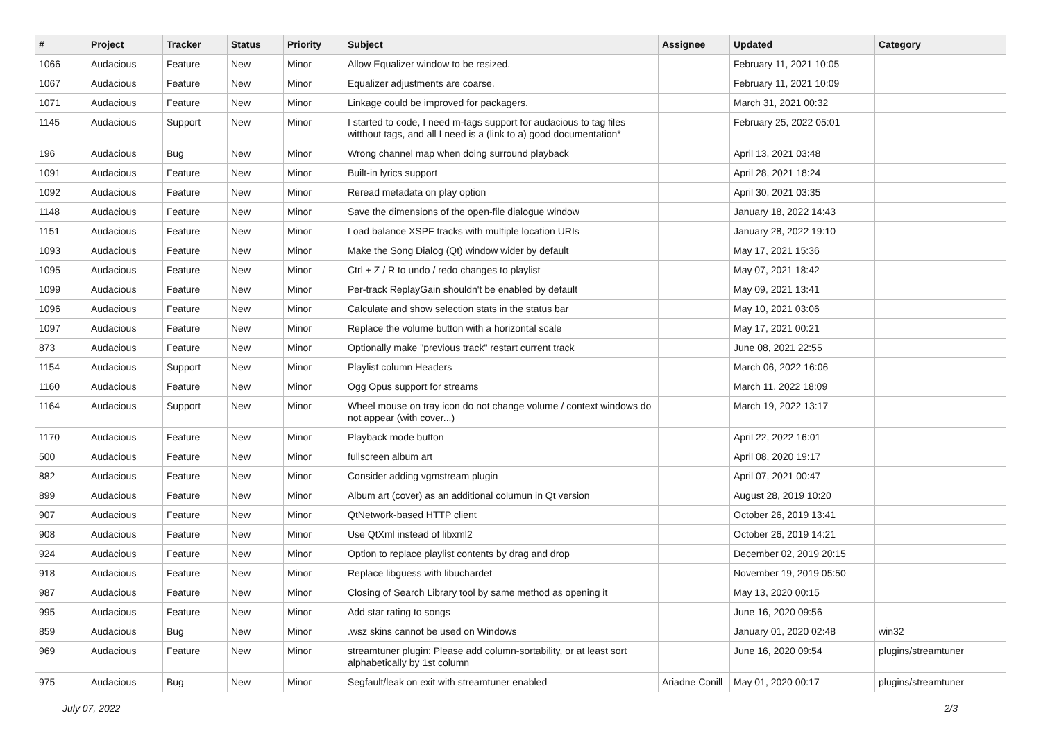| # | Project | Tracker | Status | Priority | Subject | Assignee | Updated | Category |
| --- | --- | --- | --- | --- | --- | --- | --- | --- |
| 1066 | Audacious | Feature | New | Minor | Allow Equalizer window to be resized. | | February 11, 2021 10:05 | |
| 1067 | Audacious | Feature | New | Minor | Equalizer adjustments are coarse. | | February 11, 2021 10:09 | |
| 1071 | Audacious | Feature | New | Minor | Linkage could be improved for packagers. | | March 31, 2021 00:32 | |
| 1145 | Audacious | Support | New | Minor | I started to code, I need m-tags support for audacious to tag files witthout tags, and all I need is a (link to a) good documentation* | | February 25, 2022 05:01 | |
| 196 | Audacious | Bug | New | Minor | Wrong channel map when doing surround playback | | April 13, 2021 03:48 | |
| 1091 | Audacious | Feature | New | Minor | Built-in lyrics support | | April 28, 2021 18:24 | |
| 1092 | Audacious | Feature | New | Minor | Reread metadata on play option | | April 30, 2021 03:35 | |
| 1148 | Audacious | Feature | New | Minor | Save the dimensions of the open-file dialogue window | | January 18, 2022 14:43 | |
| 1151 | Audacious | Feature | New | Minor | Load balance XSPF tracks with multiple location URIs | | January 28, 2022 19:10 | |
| 1093 | Audacious | Feature | New | Minor | Make the Song Dialog (Qt) window wider by default | | May 17, 2021 15:36 | |
| 1095 | Audacious | Feature | New | Minor | Ctrl + Z / R to undo / redo changes to playlist | | May 07, 2021 18:42 | |
| 1099 | Audacious | Feature | New | Minor | Per-track ReplayGain shouldn't be enabled by default | | May 09, 2021 13:41 | |
| 1096 | Audacious | Feature | New | Minor | Calculate and show selection stats in the status bar | | May 10, 2021 03:06 | |
| 1097 | Audacious | Feature | New | Minor | Replace the volume button with a horizontal scale | | May 17, 2021 00:21 | |
| 873 | Audacious | Feature | New | Minor | Optionally make "previous track" restart current track | | June 08, 2021 22:55 | |
| 1154 | Audacious | Support | New | Minor | Playlist column Headers | | March 06, 2022 16:06 | |
| 1160 | Audacious | Feature | New | Minor | Ogg Opus support for streams | | March 11, 2022 18:09 | |
| 1164 | Audacious | Support | New | Minor | Wheel mouse on tray icon do not change volume / context windows do not appear (with cover...) | | March 19, 2022 13:17 | |
| 1170 | Audacious | Feature | New | Minor | Playback mode button | | April 22, 2022 16:01 | |
| 500 | Audacious | Feature | New | Minor | fullscreen album art | | April 08, 2020 19:17 | |
| 882 | Audacious | Feature | New | Minor | Consider adding vgmstream plugin | | April 07, 2021 00:47 | |
| 899 | Audacious | Feature | New | Minor | Album art (cover) as an additional columun in Qt version | | August 28, 2019 10:20 | |
| 907 | Audacious | Feature | New | Minor | QtNetwork-based HTTP client | | October 26, 2019 13:41 | |
| 908 | Audacious | Feature | New | Minor | Use QtXml instead of libxml2 | | October 26, 2019 14:21 | |
| 924 | Audacious | Feature | New | Minor | Option to replace playlist contents by drag and drop | | December 02, 2019 20:15 | |
| 918 | Audacious | Feature | New | Minor | Replace libguess with libuchardet | | November 19, 2019 05:50 | |
| 987 | Audacious | Feature | New | Minor | Closing of Search Library tool by same method as opening it | | May 13, 2020 00:15 | |
| 995 | Audacious | Feature | New | Minor | Add star rating to songs | | June 16, 2020 09:56 | |
| 859 | Audacious | Bug | New | Minor | .wsz skins cannot be used on Windows | | January 01, 2020 02:48 | win32 |
| 969 | Audacious | Feature | New | Minor | streamtuner plugin: Please add column-sortability, or at least sort alphabetically by 1st column | | June 16, 2020 09:54 | plugins/streamtuner |
| 975 | Audacious | Bug | New | Minor | Segfault/leak on exit with streamtuner enabled | Ariadne Conill | May 01, 2020 00:17 | plugins/streamtuner |
July 07, 2022 2/3